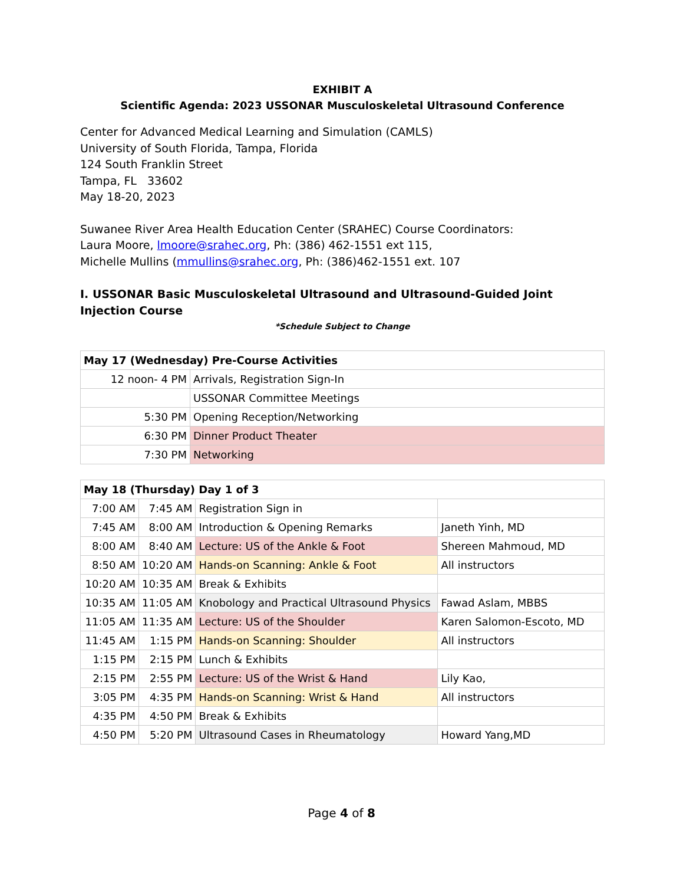EXHIBIT A
Scientific Agenda: 2023 USSONAR Musculoskeletal Ultrasound Conference
Center for Advanced Medical Learning and Simulation (CAMLS)
University of South Florida, Tampa, Florida
124 South Franklin Street
Tampa, FL 33602
May 18-20, 2023
Suwanee River Area Health Education Center (SRAHEC) Course Coordinators:
Laura Moore, lmoore@srahec.org, Ph: (386) 462-1551 ext 115,
Michelle Mullins (mmullins@srahec.org, Ph: (386)462-1551 ext. 107
I. USSONAR Basic Musculoskeletal Ultrasound and Ultrasound-Guided Joint Injection Course
*Schedule Subject to Change
| May 17 (Wednesday) Pre-Course Activities | |
| --- | --- |
| 12 noon- 4 PM | Arrivals, Registration Sign-In |
| | USSONAR Committee Meetings |
| 5:30 PM | Opening Reception/Networking |
| 6:30 PM | Dinner Product Theater |
| 7:30 PM | Networking |
| May 18 (Thursday) Day 1 of 3 | | | |
| --- | --- | --- | --- |
| 7:00 AM | 7:45 AM | Registration Sign in | |
| 7:45 AM | 8:00 AM | Introduction & Opening Remarks | Janeth Yinh, MD |
| 8:00 AM | 8:40 AM | Lecture: US of the Ankle & Foot | Shereen Mahmoud, MD |
| 8:50 AM | 10:20 AM | Hands-on Scanning: Ankle & Foot | All instructors |
| 10:20 AM | 10:35 AM | Break & Exhibits | |
| 10:35 AM | 11:05 AM | Knobology and Practical Ultrasound Physics | Fawad Aslam, MBBS |
| 11:05 AM | 11:35 AM | Lecture: US of the Shoulder | Karen Salomon-Escoto, MD |
| 11:45 AM | 1:15 PM | Hands-on Scanning: Shoulder | All instructors |
| 1:15 PM | 2:15 PM | Lunch & Exhibits | |
| 2:15 PM | 2:55 PM | Lecture: US of the Wrist & Hand | Lily Kao, |
| 3:05 PM | 4:35 PM | Hands-on Scanning: Wrist & Hand | All instructors |
| 4:35 PM | 4:50 PM | Break & Exhibits | |
| 4:50 PM | 5:20 PM | Ultrasound Cases in Rheumatology | Howard Yang,MD |
Page 4 of 8